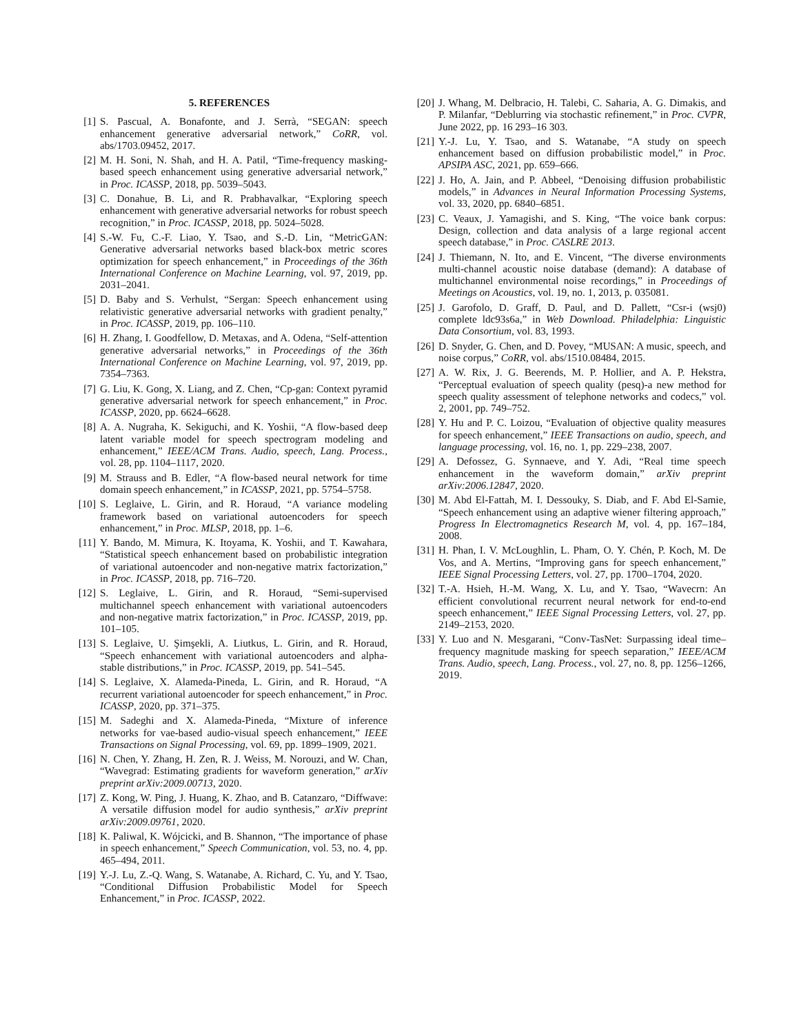5. REFERENCES
[1] S. Pascual, A. Bonafonte, and J. Serrà, “SEGAN: speech enhancement generative adversarial network,” CoRR, vol. abs/1703.09452, 2017.
[2] M. H. Soni, N. Shah, and H. A. Patil, “Time-frequency masking-based speech enhancement using generative adversarial network,” in Proc. ICASSP, 2018, pp. 5039–5043.
[3] C. Donahue, B. Li, and R. Prabhavalkar, “Exploring speech enhancement with generative adversarial networks for robust speech recognition,” in Proc. ICASSP, 2018, pp. 5024–5028.
[4] S.-W. Fu, C.-F. Liao, Y. Tsao, and S.-D. Lin, “MetricGAN: Generative adversarial networks based black-box metric scores optimization for speech enhancement,” in Proceedings of the 36th International Conference on Machine Learning, vol. 97, 2019, pp. 2031–2041.
[5] D. Baby and S. Verhulst, “Sergan: Speech enhancement using relativistic generative adversarial networks with gradient penalty,” in Proc. ICASSP, 2019, pp. 106–110.
[6] H. Zhang, I. Goodfellow, D. Metaxas, and A. Odena, “Self-attention generative adversarial networks,” in Proceedings of the 36th International Conference on Machine Learning, vol. 97, 2019, pp. 7354–7363.
[7] G. Liu, K. Gong, X. Liang, and Z. Chen, “Cp-gan: Context pyramid generative adversarial network for speech enhancement,” in Proc. ICASSP, 2020, pp. 6624–6628.
[8] A. A. Nugraha, K. Sekiguchi, and K. Yoshii, “A flow-based deep latent variable model for speech spectrogram modeling and enhancement,” IEEE/ACM Trans. Audio, speech, Lang. Process., vol. 28, pp. 1104–1117, 2020.
[9] M. Strauss and B. Edler, “A flow-based neural network for time domain speech enhancement,” in ICASSP, 2021, pp. 5754–5758.
[10] S. Leglaive, L. Girin, and R. Horaud, “A variance modeling framework based on variational autoencoders for speech enhancement,” in Proc. MLSP, 2018, pp. 1–6.
[11] Y. Bando, M. Mimura, K. Itoyama, K. Yoshii, and T. Kawahara, “Statistical speech enhancement based on probabilistic integration of variational autoencoder and non-negative matrix factorization,” in Proc. ICASSP, 2018, pp. 716–720.
[12] S. Leglaive, L. Girin, and R. Horaud, “Semi-supervised multichannel speech enhancement with variational autoencoders and non-negative matrix factorization,” in Proc. ICASSP, 2019, pp. 101–105.
[13] S. Leglaive, U. Şimşekli, A. Liutkus, L. Girin, and R. Horaud, “Speech enhancement with variational autoencoders and alpha-stable distributions,” in Proc. ICASSP, 2019, pp. 541–545.
[14] S. Leglaive, X. Alameda-Pineda, L. Girin, and R. Horaud, “A recurrent variational autoencoder for speech enhancement,” in Proc. ICASSP, 2020, pp. 371–375.
[15] M. Sadeghi and X. Alameda-Pineda, “Mixture of inference networks for vae-based audio-visual speech enhancement,” IEEE Transactions on Signal Processing, vol. 69, pp. 1899–1909, 2021.
[16] N. Chen, Y. Zhang, H. Zen, R. J. Weiss, M. Norouzi, and W. Chan, “Wavegrad: Estimating gradients for waveform generation,” arXiv preprint arXiv:2009.00713, 2020.
[17] Z. Kong, W. Ping, J. Huang, K. Zhao, and B. Catanzaro, “Diffwave: A versatile diffusion model for audio synthesis,” arXiv preprint arXiv:2009.09761, 2020.
[18] K. Paliwal, K. Wójcicki, and B. Shannon, “The importance of phase in speech enhancement,” Speech Communication, vol. 53, no. 4, pp. 465–494, 2011.
[19] Y.-J. Lu, Z.-Q. Wang, S. Watanabe, A. Richard, C. Yu, and Y. Tsao, “Conditional Diffusion Probabilistic Model for Speech Enhancement,” in Proc. ICASSP, 2022.
[20] J. Whang, M. Delbracio, H. Talebi, C. Saharia, A. G. Dimakis, and P. Milanfar, “Deblurring via stochastic refinement,” in Proc. CVPR, June 2022, pp. 16 293–16 303.
[21] Y.-J. Lu, Y. Tsao, and S. Watanabe, “A study on speech enhancement based on diffusion probabilistic model,” in Proc. APSIPA ASC, 2021, pp. 659–666.
[22] J. Ho, A. Jain, and P. Abbeel, “Denoising diffusion probabilistic models,” in Advances in Neural Information Processing Systems, vol. 33, 2020, pp. 6840–6851.
[23] C. Veaux, J. Yamagishi, and S. King, “The voice bank corpus: Design, collection and data analysis of a large regional accent speech database,” in Proc. CASLRE 2013.
[24] J. Thiemann, N. Ito, and E. Vincent, “The diverse environments multi-channel acoustic noise database (demand): A database of multichannel environmental noise recordings,” in Proceedings of Meetings on Acoustics, vol. 19, no. 1, 2013, p. 035081.
[25] J. Garofolo, D. Graff, D. Paul, and D. Pallett, “Csr-i (wsj0) complete ldc93s6a,” in Web Download. Philadelphia: Linguistic Data Consortium, vol. 83, 1993.
[26] D. Snyder, G. Chen, and D. Povey, “MUSAN: A music, speech, and noise corpus,” CoRR, vol. abs/1510.08484, 2015.
[27] A. W. Rix, J. G. Beerends, M. P. Hollier, and A. P. Hekstra, “Perceptual evaluation of speech quality (pesq)-a new method for speech quality assessment of telephone networks and codecs,” vol. 2, 2001, pp. 749–752.
[28] Y. Hu and P. C. Loizou, “Evaluation of objective quality measures for speech enhancement,” IEEE Transactions on audio, speech, and language processing, vol. 16, no. 1, pp. 229–238, 2007.
[29] A. Defossez, G. Synnaeve, and Y. Adi, “Real time speech enhancement in the waveform domain,” arXiv preprint arXiv:2006.12847, 2020.
[30] M. Abd El-Fattah, M. I. Dessouky, S. Diab, and F. Abd El-Samie, “Speech enhancement using an adaptive wiener filtering approach,” Progress In Electromagnetics Research M, vol. 4, pp. 167–184, 2008.
[31] H. Phan, I. V. McLoughlin, L. Pham, O. Y. Chén, P. Koch, M. De Vos, and A. Mertins, “Improving gans for speech enhancement,” IEEE Signal Processing Letters, vol. 27, pp. 1700–1704, 2020.
[32] T.-A. Hsieh, H.-M. Wang, X. Lu, and Y. Tsao, “Wavecrn: An efficient convolutional recurrent neural network for end-to-end speech enhancement,” IEEE Signal Processing Letters, vol. 27, pp. 2149–2153, 2020.
[33] Y. Luo and N. Mesgarani, “Conv-TasNet: Surpassing ideal time–frequency magnitude masking for speech separation,” IEEE/ACM Trans. Audio, speech, Lang. Process., vol. 27, no. 8, pp. 1256–1266, 2019.